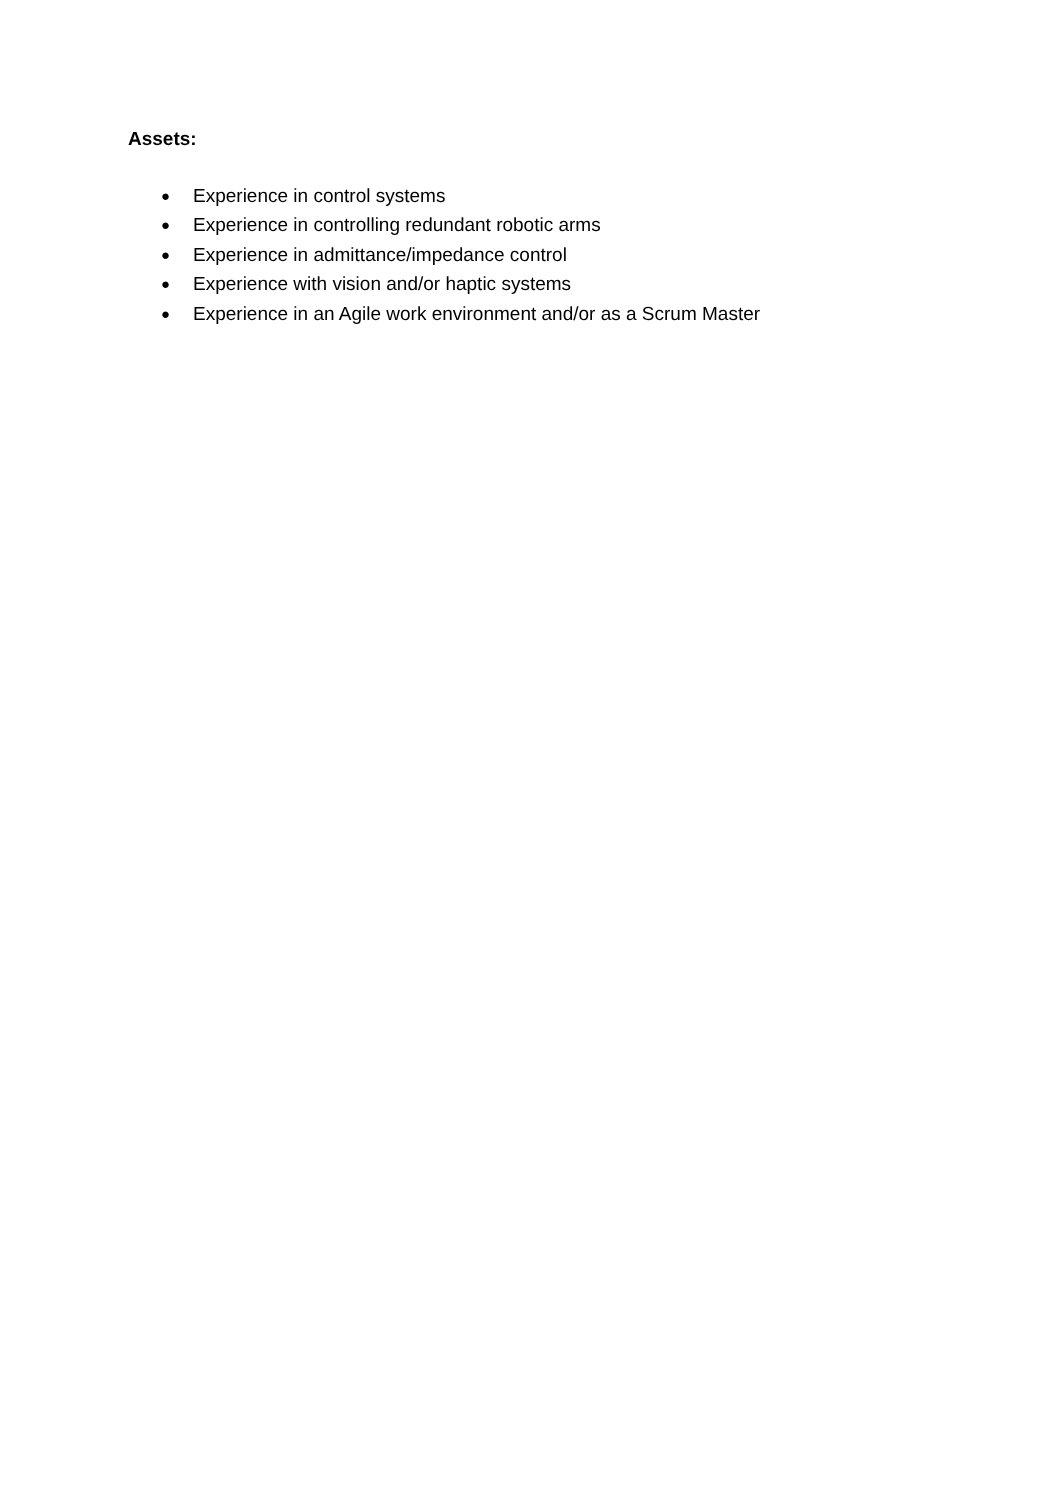Assets:
● Experience in control systems
● Experience in controlling redundant robotic arms
● Experience in admittance/impedance control
● Experience with vision and/or haptic systems
● Experience in an Agile work environment and/or as a Scrum Master